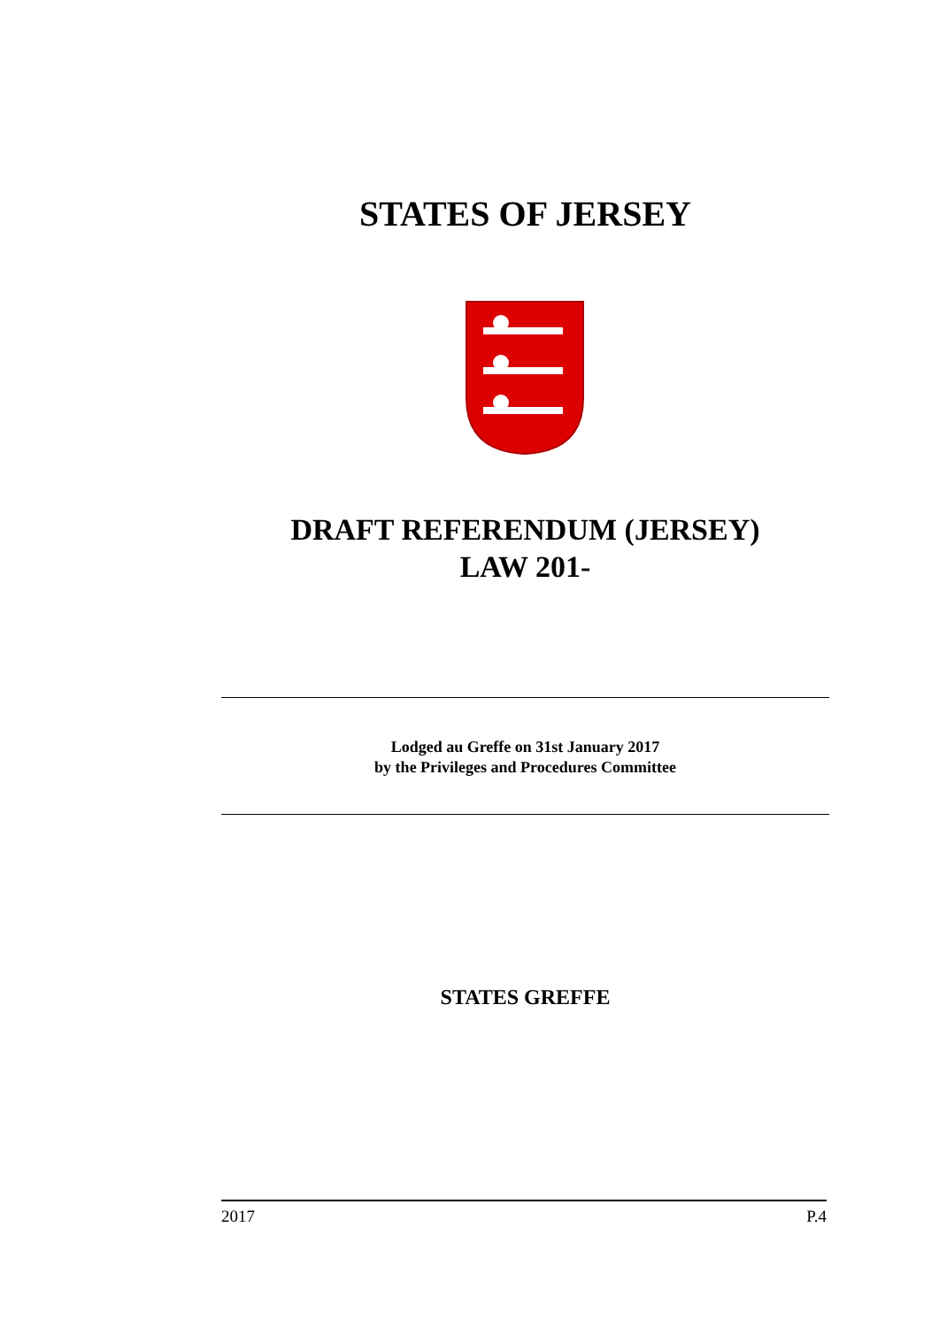STATES OF JERSEY
DRAFT REFERENDUM (JERSEY)
LAW 201-
Lodged au Greffe on 31st January 2017
by the Privileges and Procedures Committee
STATES GREFFE
2017 P.4